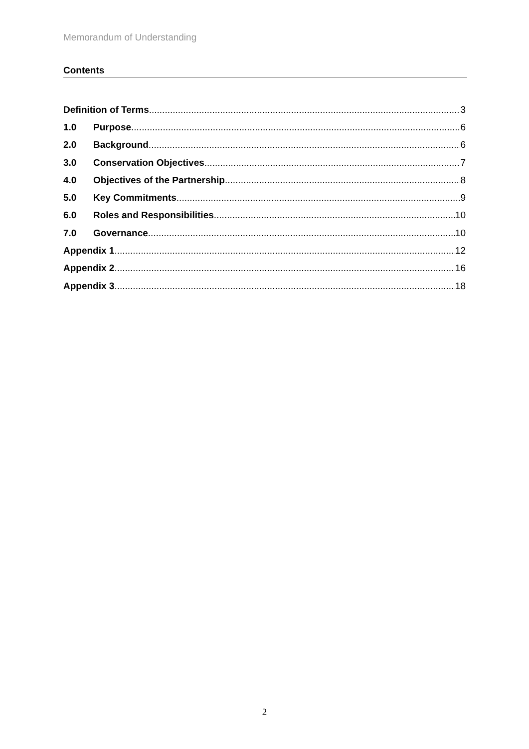Memorandum of Understanding
Contents
Definition of Terms 3
1.0 Purpose 6
2.0 Background 6
3.0 Conservation Objectives 7
4.0 Objectives of the Partnership 8
5.0 Key Commitments 9
6.0 Roles and Responsibilities 10
7.0 Governance 10
Appendix 1 12
Appendix 2 16
Appendix 3 18
2